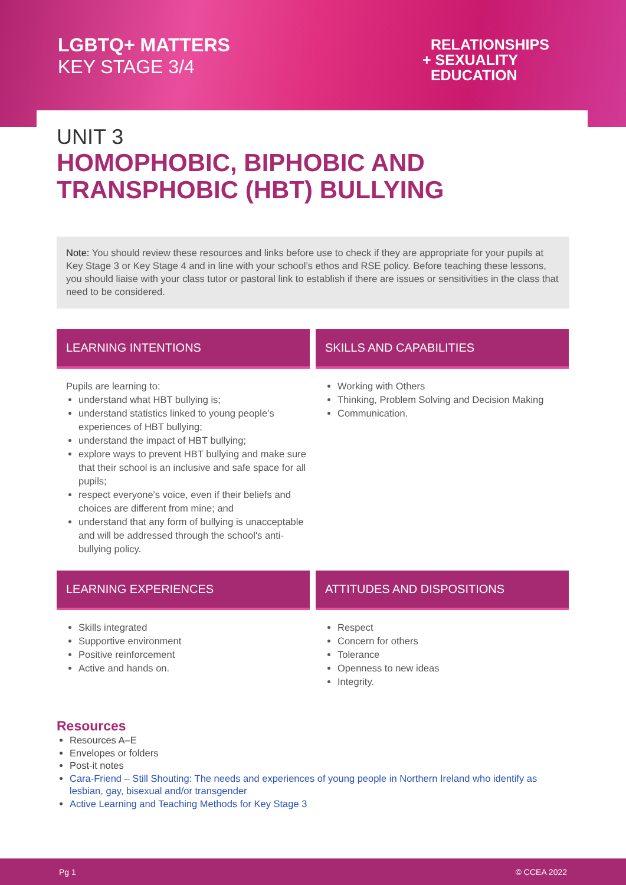LGBTQ+ MATTERS
KEY STAGE 3/4
RELATIONSHIPS
+ SEXUALITY
EDUCATION
UNIT 3
HOMOPHOBIC, BIPHOBIC AND
TRANSPHOBIC (HBT) BULLYING
Note: You should review these resources and links before use to check if they are appropriate for your pupils at Key Stage 3 or Key Stage 4 and in line with your school’s ethos and RSE policy. Before teaching these lessons, you should liaise with your class tutor or pastoral link to establish if there are issues or sensitivities in the class that need to be considered.
LEARNING INTENTIONS
Pupils are learning to:
understand what HBT bullying is;
understand statistics linked to young people’s experiences of HBT bullying;
understand the impact of HBT bullying;
explore ways to prevent HBT bullying and make sure that their school is an inclusive and safe space for all pupils;
respect everyone's voice, even if their beliefs and choices are different from mine; and
understand that any form of bullying is unacceptable and will be addressed through the school's anti-bullying policy.
SKILLS AND CAPABILITIES
Working with Others
Thinking, Problem Solving and Decision Making
Communication.
LEARNING EXPERIENCES
Skills integrated
Supportive environment
Positive reinforcement
Active and hands on.
ATTITUDES AND DISPOSITIONS
Respect
Concern for others
Tolerance
Openness to new ideas
Integrity.
Resources
Resources A–E
Envelopes or folders
Post-it notes
Cara-Friend – Still Shouting: The needs and experiences of young people in Northern Ireland who identify as lesbian, gay, bisexual and/or transgender
Active Learning and Teaching Methods for Key Stage 3
Pg 1 © CCEA 2022